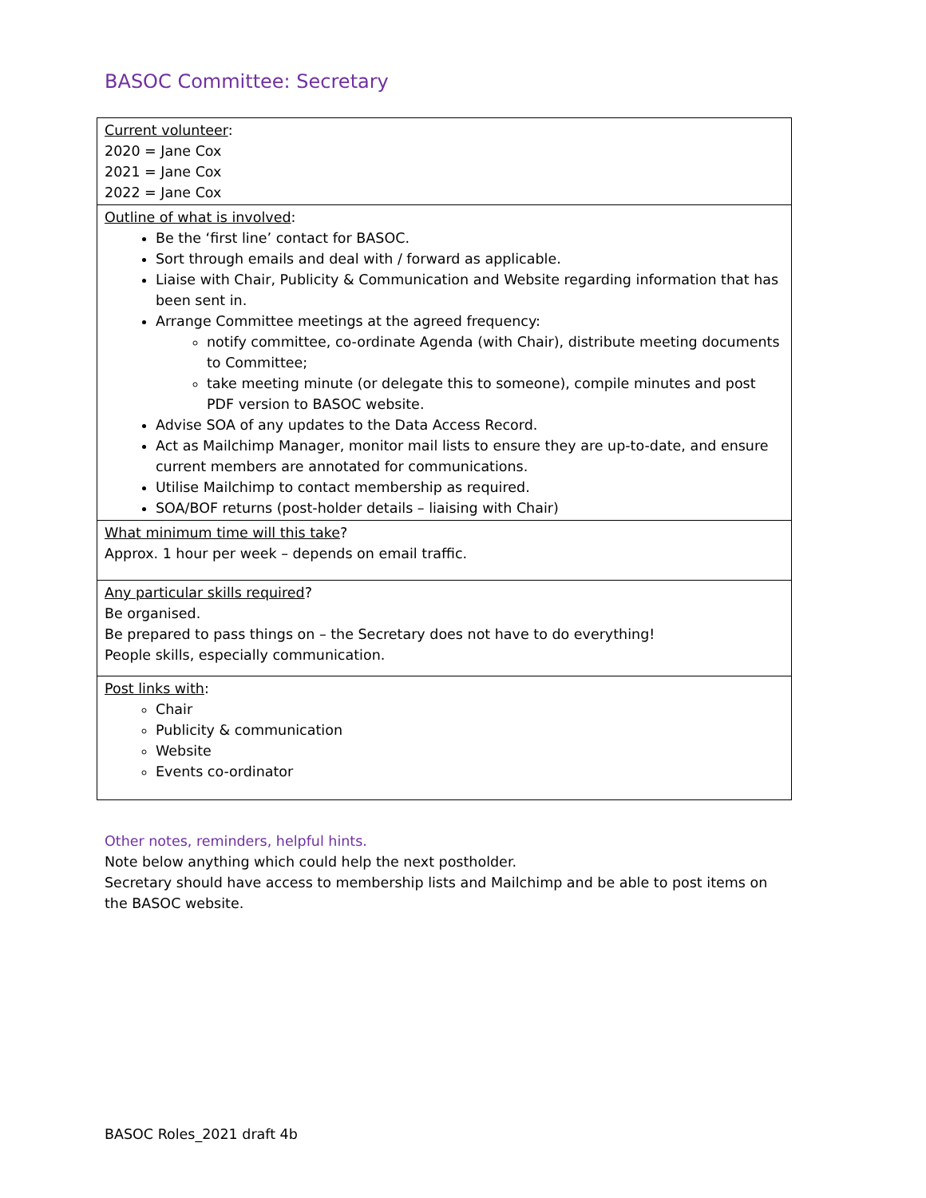BASOC Committee: Secretary
| Current volunteer : 2020 = Jane Cox 2021 = Jane Cox 2022 = Jane Cox |
| Outline of what is involved : Be the ‘first line’ contact for BASOC. Sort through emails and deal with / forward as applicable. Liaise with Chair, Publicity & Communication and Website regarding information that has been sent in. Arrange Committee meetings at the agreed frequency: notify committee, co-ordinate Agenda (with Chair), distribute meeting documents to Committee; take meeting minute (or delegate this to someone), compile minutes and post PDF version to BASOC website. Advise SOA of any updates to the Data Access Record. Act as Mailchimp Manager, monitor mail lists to ensure they are up-to-date, and ensure current members are annotated for communications. Utilise Mailchimp to contact membership as required. SOA/BOF returns (post-holder details – liaising with Chair) |
| What minimum time will this take ? Approx. 1 hour per week – depends on email traffic. |
| Any particular skills required ? Be organised. Be prepared to pass things on – the Secretary does not have to do everything! People skills, especially communication. |
| Post links with : Chair Publicity & communication Website Events co-ordinator |
Other notes, reminders, helpful hints.
Note below anything which could help the next postholder.
Secretary should have access to membership lists and Mailchimp and be able to post items on the BASOC website.
BASOC Roles_2021 draft 4b